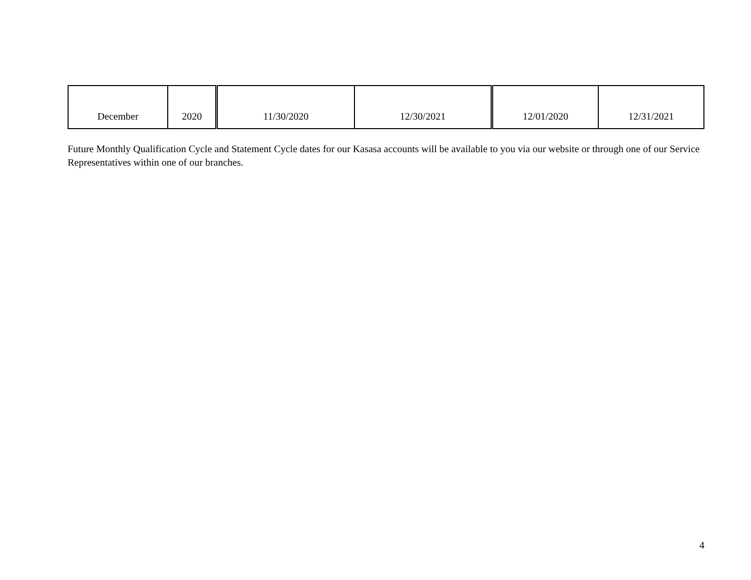| December | 2020 | 11/30/2020 | 12/30/2021 | 12/01/2020 | 12/31/2021 |
Future Monthly Qualification Cycle and Statement Cycle dates for our Kasasa accounts will be available to you via our website or through one of our Service Representatives within one of our branches.
4